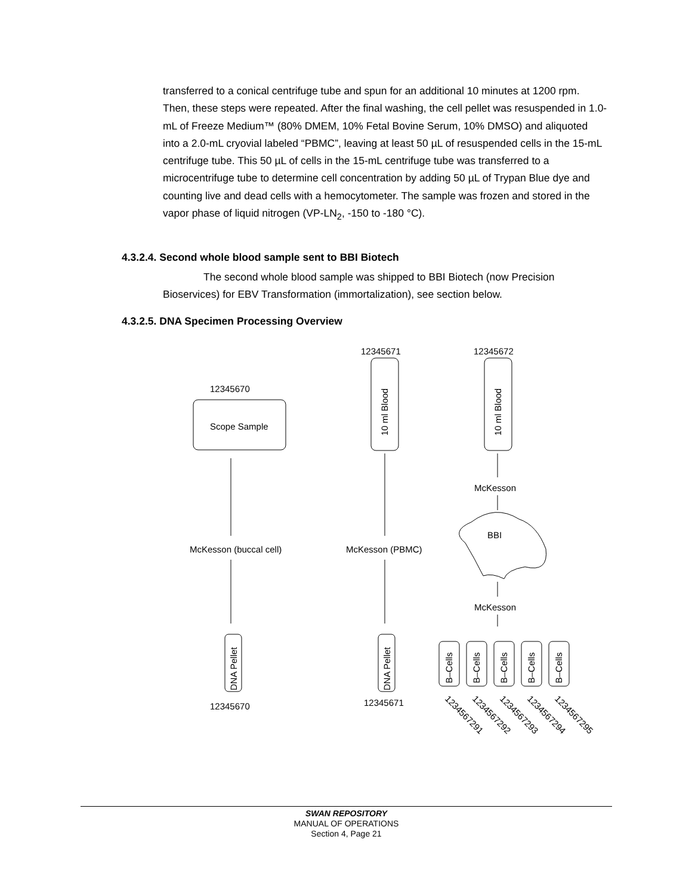transferred to a conical centrifuge tube and spun for an additional 10 minutes at 1200 rpm. Then, these steps were repeated. After the final washing, the cell pellet was resuspended in 1.0-mL of Freeze Medium™ (80% DMEM, 10% Fetal Bovine Serum, 10% DMSO) and aliquoted into a 2.0-mL cryovial labeled “PBMC”, leaving at least 50 µL of resuspended cells in the 15-mL centrifuge tube. This 50 µL of cells in the 15-mL centrifuge tube was transferred to a microcentrifuge tube to determine cell concentration by adding 50 µL of Trypan Blue dye and counting live and dead cells with a hemocytometer. The sample was frozen and stored in the vapor phase of liquid nitrogen (VP-LN<sub>2</sub>, -150 to -180 °C).
4.3.2.4. Second whole blood sample sent to BBI Biotech
The second whole blood sample was shipped to BBI Biotech (now Precision Bioservices) for EBV Transformation (immortalization), see section below.
4.3.2.5. DNA Specimen Processing Overview
12345671
12345672
12345670
Scope Sample
10 ml Blood
10 ml Blood
McKesson
BBI
McKesson
McKesson (buccal cell)
McKesson (PBMC)
DNA Pellet
DNA Pellet
12345670
12345671
B–Cells
B–Cells
B–Cells
B–Cells
B–Cells
12345672​91
1234567292
1234567293
1234567294
1234567295
SWAN REPOSITORY
MANUAL OF OPERATIONS
Section 4, Page 21